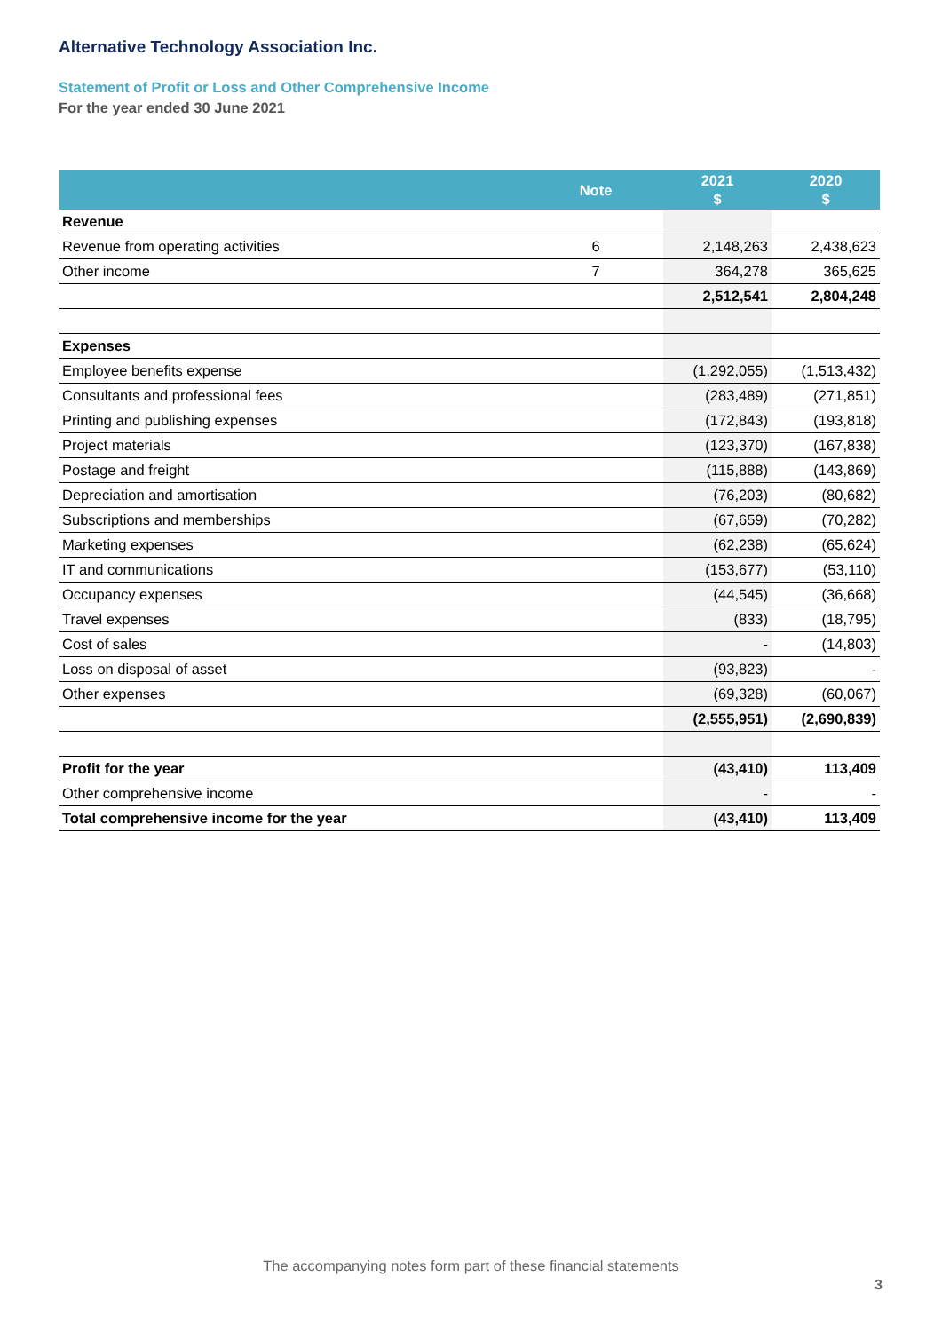Alternative Technology Association Inc.
Statement of Profit or Loss and Other Comprehensive Income
For the year ended 30 June 2021
| | Note | 2021 $ | 2020 $ |
| --- | --- | --- | --- |
| Revenue | | | |
| Revenue from operating activities | 6 | 2,148,263 | 2,438,623 |
| Other income | 7 | 364,278 | 365,625 |
| | | 2,512,541 | 2,804,248 |
| Expenses | | | |
| Employee benefits expense | | (1,292,055) | (1,513,432) |
| Consultants and professional fees | | (283,489) | (271,851) |
| Printing and publishing expenses | | (172,843) | (193,818) |
| Project materials | | (123,370) | (167,838) |
| Postage and freight | | (115,888) | (143,869) |
| Depreciation and amortisation | | (76,203) | (80,682) |
| Subscriptions and memberships | | (67,659) | (70,282) |
| Marketing expenses | | (62,238) | (65,624) |
| IT and communications | | (153,677) | (53,110) |
| Occupancy expenses | | (44,545) | (36,668) |
| Travel expenses | | (833) | (18,795) |
| Cost of sales | | - | (14,803) |
| Loss on disposal of asset | | (93,823) | - |
| Other expenses | | (69,328) | (60,067) |
| | | (2,555,951) | (2,690,839) |
| Profit for the year | | (43,410) | 113,409 |
| Other comprehensive income | | - | - |
| Total comprehensive income for the year | | (43,410) | 113,409 |
The accompanying notes form part of these financial statements
3